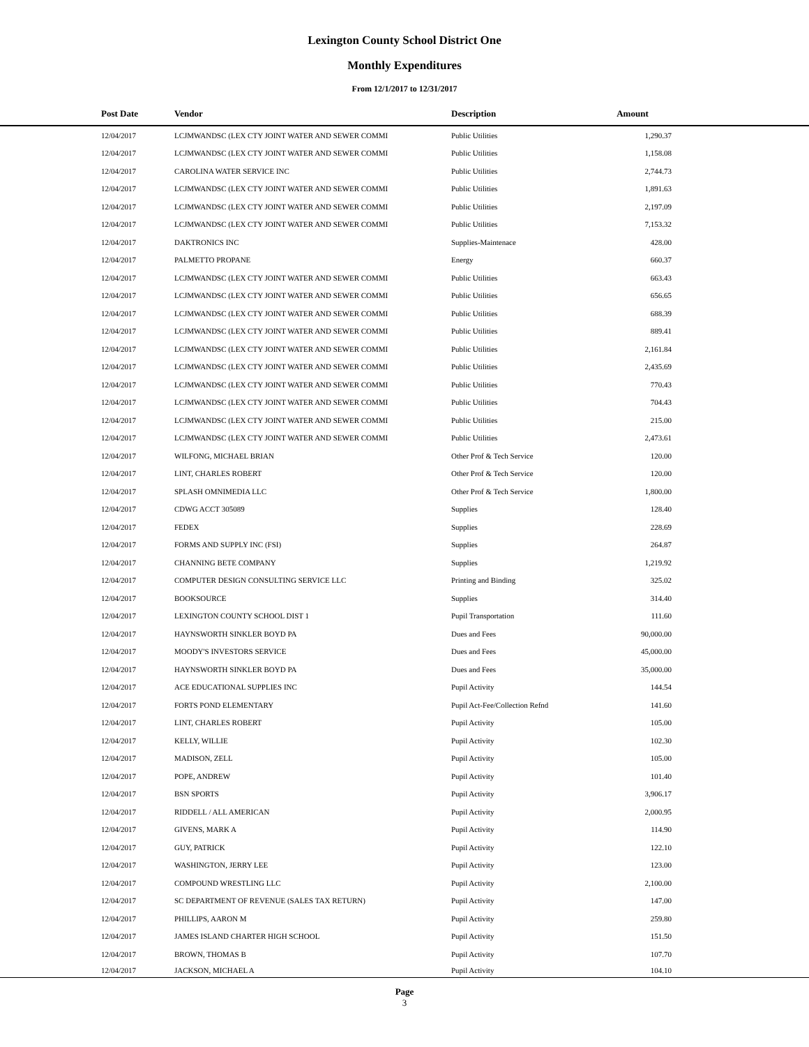Lexington County School District One
Monthly Expenditures
From 12/1/2017 to 12/31/2017
| Post Date | Vendor | Description | Amount | |
| --- | --- | --- | --- | --- |
| 12/04/2017 | LCJMWANDSC (LEX CTY JOINT WATER AND SEWER COMMI | Public Utilities | 1,290.37 | |
| 12/04/2017 | LCJMWANDSC (LEX CTY JOINT WATER AND SEWER COMMI | Public Utilities | 1,158.08 | |
| 12/04/2017 | CAROLINA WATER SERVICE INC | Public Utilities | 2,744.73 | |
| 12/04/2017 | LCJMWANDSC (LEX CTY JOINT WATER AND SEWER COMMI | Public Utilities | 1,891.63 | |
| 12/04/2017 | LCJMWANDSC (LEX CTY JOINT WATER AND SEWER COMMI | Public Utilities | 2,197.09 | |
| 12/04/2017 | LCJMWANDSC (LEX CTY JOINT WATER AND SEWER COMMI | Public Utilities | 7,153.32 | |
| 12/04/2017 | DAKTRONICS INC | Supplies-Maintenace | 428.00 | |
| 12/04/2017 | PALMETTO PROPANE | Energy | 660.37 | |
| 12/04/2017 | LCJMWANDSC (LEX CTY JOINT WATER AND SEWER COMMI | Public Utilities | 663.43 | |
| 12/04/2017 | LCJMWANDSC (LEX CTY JOINT WATER AND SEWER COMMI | Public Utilities | 656.65 | |
| 12/04/2017 | LCJMWANDSC (LEX CTY JOINT WATER AND SEWER COMMI | Public Utilities | 688.39 | |
| 12/04/2017 | LCJMWANDSC (LEX CTY JOINT WATER AND SEWER COMMI | Public Utilities | 889.41 | |
| 12/04/2017 | LCJMWANDSC (LEX CTY JOINT WATER AND SEWER COMMI | Public Utilities | 2,161.84 | |
| 12/04/2017 | LCJMWANDSC (LEX CTY JOINT WATER AND SEWER COMMI | Public Utilities | 2,435.69 | |
| 12/04/2017 | LCJMWANDSC (LEX CTY JOINT WATER AND SEWER COMMI | Public Utilities | 770.43 | |
| 12/04/2017 | LCJMWANDSC (LEX CTY JOINT WATER AND SEWER COMMI | Public Utilities | 704.43 | |
| 12/04/2017 | LCJMWANDSC (LEX CTY JOINT WATER AND SEWER COMMI | Public Utilities | 215.00 | |
| 12/04/2017 | LCJMWANDSC (LEX CTY JOINT WATER AND SEWER COMMI | Public Utilities | 2,473.61 | |
| 12/04/2017 | WILFONG, MICHAEL BRIAN | Other Prof & Tech Service | 120.00 | |
| 12/04/2017 | LINT, CHARLES ROBERT | Other Prof & Tech Service | 120.00 | |
| 12/04/2017 | SPLASH OMNIMEDIA LLC | Other Prof & Tech Service | 1,800.00 | |
| 12/04/2017 | CDWG ACCT 305089 | Supplies | 128.40 | |
| 12/04/2017 | FEDEX | Supplies | 228.69 | |
| 12/04/2017 | FORMS AND SUPPLY INC (FSI) | Supplies | 264.87 | |
| 12/04/2017 | CHANNING BETE COMPANY | Supplies | 1,219.92 | |
| 12/04/2017 | COMPUTER DESIGN CONSULTING SERVICE LLC | Printing and Binding | 325.02 | |
| 12/04/2017 | BOOKSOURCE | Supplies | 314.40 | |
| 12/04/2017 | LEXINGTON COUNTY SCHOOL DIST 1 | Pupil Transportation | 111.60 | |
| 12/04/2017 | HAYNSWORTH SINKLER BOYD PA | Dues and Fees | 90,000.00 | |
| 12/04/2017 | MOODY'S INVESTORS SERVICE | Dues and Fees | 45,000.00 | |
| 12/04/2017 | HAYNSWORTH SINKLER BOYD PA | Dues and Fees | 35,000.00 | |
| 12/04/2017 | ACE EDUCATIONAL SUPPLIES INC | Pupil Activity | 144.54 | |
| 12/04/2017 | FORTS POND ELEMENTARY | Pupil Act-Fee/Collection Refnd | 141.60 | |
| 12/04/2017 | LINT, CHARLES ROBERT | Pupil Activity | 105.00 | |
| 12/04/2017 | KELLY, WILLIE | Pupil Activity | 102.30 | |
| 12/04/2017 | MADISON, ZELL | Pupil Activity | 105.00 | |
| 12/04/2017 | POPE, ANDREW | Pupil Activity | 101.40 | |
| 12/04/2017 | BSN SPORTS | Pupil Activity | 3,906.17 | |
| 12/04/2017 | RIDDELL / ALL AMERICAN | Pupil Activity | 2,000.95 | |
| 12/04/2017 | GIVENS, MARK A | Pupil Activity | 114.90 | |
| 12/04/2017 | GUY, PATRICK | Pupil Activity | 122.10 | |
| 12/04/2017 | WASHINGTON, JERRY LEE | Pupil Activity | 123.00 | |
| 12/04/2017 | COMPOUND WRESTLING LLC | Pupil Activity | 2,100.00 | |
| 12/04/2017 | SC DEPARTMENT OF REVENUE (SALES TAX RETURN) | Pupil Activity | 147.00 | |
| 12/04/2017 | PHILLIPS, AARON M | Pupil Activity | 259.80 | |
| 12/04/2017 | JAMES ISLAND CHARTER HIGH SCHOOL | Pupil Activity | 151.50 | |
| 12/04/2017 | BROWN, THOMAS B | Pupil Activity | 107.70 | |
| 12/04/2017 | JACKSON, MICHAEL A | Pupil Activity | 104.10 | |
Page
3